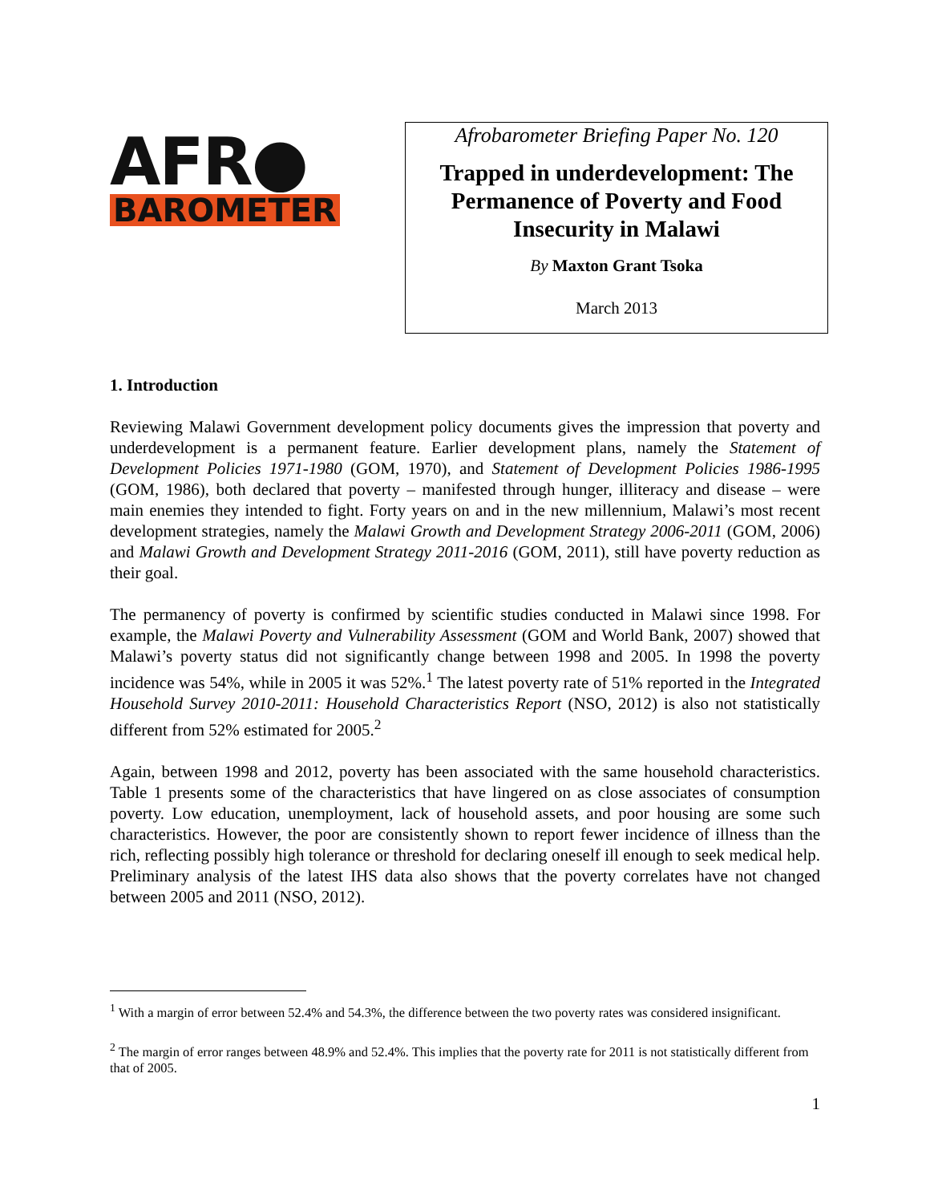AFR●
BAROMETER
Afrobarometer Briefing Paper No. 120
Trapped in underdevelopment: The Permanence of Poverty and Food Insecurity in Malawi
By Maxton Grant Tsoka
March 2013
1. Introduction
Reviewing Malawi Government development policy documents gives the impression that poverty and underdevelopment is a permanent feature. Earlier development plans, namely the Statement of Development Policies 1971-1980 (GOM, 1970), and Statement of Development Policies 1986-1995 (GOM, 1986), both declared that poverty – manifested through hunger, illiteracy and disease – were main enemies they intended to fight. Forty years on and in the new millennium, Malawi’s most recent development strategies, namely the Malawi Growth and Development Strategy 2006-2011 (GOM, 2006) and Malawi Growth and Development Strategy 2011-2016 (GOM, 2011), still have poverty reduction as their goal.
The permanency of poverty is confirmed by scientific studies conducted in Malawi since 1998. For example, the Malawi Poverty and Vulnerability Assessment (GOM and World Bank, 2007) showed that Malawi’s poverty status did not significantly change between 1998 and 2005. In 1998 the poverty incidence was 54%, while in 2005 it was 52%.<sup>1</sup> The latest poverty rate of 51% reported in the Integrated Household Survey 2010-2011: Household Characteristics Report (NSO, 2012) is also not statistically different from 52% estimated for 2005.<sup>2</sup>
Again, between 1998 and 2012, poverty has been associated with the same household characteristics. Table 1 presents some of the characteristics that have lingered on as close associates of consumption poverty. Low education, unemployment, lack of household assets, and poor housing are some such characteristics. However, the poor are consistently shown to report fewer incidence of illness than the rich, reflecting possibly high tolerance or threshold for declaring oneself ill enough to seek medical help. Preliminary analysis of the latest IHS data also shows that the poverty correlates have not changed between 2005 and 2011 (NSO, 2012).
<sup>1</sup> With a margin of error between 52.4% and 54.3%, the difference between the two poverty rates was considered insignificant.
<sup>2</sup> The margin of error ranges between 48.9% and 52.4%. This implies that the poverty rate for 2011 is not statistically different from that of 2005.
1